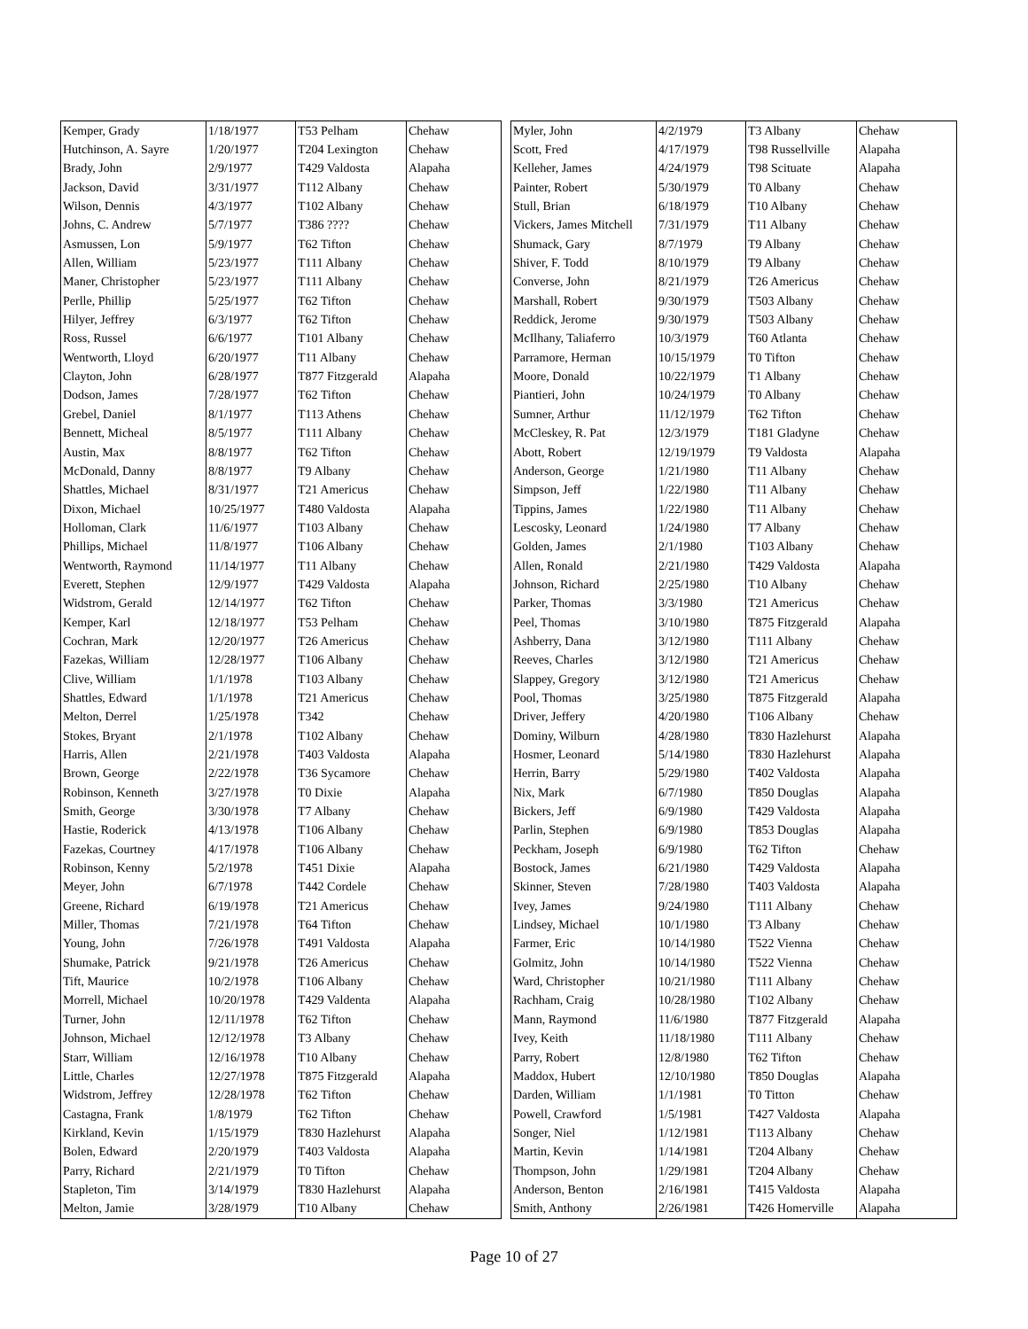| Kemper, Grady | 1/18/1977 | T53 Pelham | Chehaw |
| Hutchinson, A. Sayre | 1/20/1977 | T204 Lexington | Chehaw |
| Brady, John | 2/9/1977 | T429 Valdosta | Alapaha |
| Jackson, David | 3/31/1977 | T112 Albany | Chehaw |
| Wilson, Dennis | 4/3/1977 | T102 Albany | Chehaw |
| Johns, C. Andrew | 5/7/1977 | T386 ???? | Chehaw |
| Asmussen, Lon | 5/9/1977 | T62 Tifton | Chehaw |
| Allen, William | 5/23/1977 | T111 Albany | Chehaw |
| Maner, Christopher | 5/23/1977 | T111 Albany | Chehaw |
| Perlle, Phillip | 5/25/1977 | T62 Tifton | Chehaw |
| Hilyer, Jeffrey | 6/3/1977 | T62 Tifton | Chehaw |
| Ross, Russel | 6/6/1977 | T101 Albany | Chehaw |
| Wentworth, Lloyd | 6/20/1977 | T11 Albany | Chehaw |
| Clayton, John | 6/28/1977 | T877 Fitzgerald | Alapaha |
| Dodson, James | 7/28/1977 | T62 Tifton | Chehaw |
| Grebel, Daniel | 8/1/1977 | T113 Athens | Chehaw |
| Bennett, Micheal | 8/5/1977 | T111 Albany | Chehaw |
| Austin, Max | 8/8/1977 | T62 Tifton | Chehaw |
| McDonald, Danny | 8/8/1977 | T9 Albany | Chehaw |
| Shattles, Michael | 8/31/1977 | T21 Americus | Chehaw |
| Dixon, Michael | 10/25/1977 | T480 Valdosta | Alapaha |
| Holloman, Clark | 11/6/1977 | T103 Albany | Chehaw |
| Phillips, Michael | 11/8/1977 | T106 Albany | Chehaw |
| Wentworth, Raymond | 11/14/1977 | T11 Albany | Chehaw |
| Everett, Stephen | 12/9/1977 | T429 Valdosta | Alapaha |
| Widstrom, Gerald | 12/14/1977 | T62 Tifton | Chehaw |
| Kemper, Karl | 12/18/1977 | T53 Pelham | Chehaw |
| Cochran, Mark | 12/20/1977 | T26 Americus | Chehaw |
| Fazekas, William | 12/28/1977 | T106 Albany | Chehaw |
| Clive, William | 1/1/1978 | T103 Albany | Chehaw |
| Shattles, Edward | 1/1/1978 | T21 Americus | Chehaw |
| Melton, Derrel | 1/25/1978 | T342 | Chehaw |
| Stokes, Bryant | 2/1/1978 | T102 Albany | Chehaw |
| Harris, Allen | 2/21/1978 | T403 Valdosta | Alapaha |
| Brown, George | 2/22/1978 | T36 Sycamore | Chehaw |
| Robinson, Kenneth | 3/27/1978 | T0 Dixie | Alapaha |
| Smith, George | 3/30/1978 | T7 Albany | Chehaw |
| Hastie, Roderick | 4/13/1978 | T106 Albany | Chehaw |
| Fazekas, Courtney | 4/17/1978 | T106 Albany | Chehaw |
| Robinson, Kenny | 5/2/1978 | T451 Dixie | Alapaha |
| Meyer, John | 6/7/1978 | T442 Cordele | Chehaw |
| Greene, Richard | 6/19/1978 | T21 Americus | Chehaw |
| Miller, Thomas | 7/21/1978 | T64 Tifton | Chehaw |
| Young, John | 7/26/1978 | T491 Valdosta | Alapaha |
| Shumake, Patrick | 9/21/1978 | T26 Americus | Chehaw |
| Tift, Maurice | 10/2/1978 | T106 Albany | Chehaw |
| Morrell, Michael | 10/20/1978 | T429 Valdenta | Alapaha |
| Turner, John | 12/11/1978 | T62 Tifton | Chehaw |
| Johnson, Michael | 12/12/1978 | T3 Albany | Chehaw |
| Starr, William | 12/16/1978 | T10 Albany | Chehaw |
| Little, Charles | 12/27/1978 | T875 Fitzgerald | Alapaha |
| Widstrom, Jeffrey | 12/28/1978 | T62 Tifton | Chehaw |
| Castagna, Frank | 1/8/1979 | T62 Tifton | Chehaw |
| Kirkland, Kevin | 1/15/1979 | T830 Hazlehurst | Alapaha |
| Bolen, Edward | 2/20/1979 | T403 Valdosta | Alapaha |
| Parry, Richard | 2/21/1979 | T0 Tifton | Chehaw |
| Stapleton, Tim | 3/14/1979 | T830 Hazlehurst | Alapaha |
| Melton, Jamie | 3/28/1979 | T10 Albany | Chehaw |
| Myler, John | 4/2/1979 | T3 Albany | Chehaw |
| Scott, Fred | 4/17/1979 | T98 Russellville | Alapaha |
| Kelleher, James | 4/24/1979 | T98 Scituate | Alapaha |
| Painter, Robert | 5/30/1979 | T0 Albany | Chehaw |
| Stull, Brian | 6/18/1979 | T10 Albany | Chehaw |
| Vickers, James Mitchell | 7/31/1979 | T11 Albany | Chehaw |
| Shumack, Gary | 8/7/1979 | T9 Albany | Chehaw |
| Shiver, F. Todd | 8/10/1979 | T9 Albany | Chehaw |
| Converse, John | 8/21/1979 | T26 Americus | Chehaw |
| Marshall, Robert | 9/30/1979 | T503 Albany | Chehaw |
| Reddick, Jerome | 9/30/1979 | T503 Albany | Chehaw |
| McIlhany, Taliaferro | 10/3/1979 | T60 Atlanta | Chehaw |
| Parramore, Herman | 10/15/1979 | T0 Tifton | Chehaw |
| Moore, Donald | 10/22/1979 | T1 Albany | Chehaw |
| Piantieri, John | 10/24/1979 | T0 Albany | Chehaw |
| Sumner, Arthur | 11/12/1979 | T62 Tifton | Chehaw |
| McCleskey, R. Pat | 12/3/1979 | T181 Gladyne | Chehaw |
| Abott, Robert | 12/19/1979 | T9 Valdosta | Alapaha |
| Anderson, George | 1/21/1980 | T11 Albany | Chehaw |
| Simpson, Jeff | 1/22/1980 | T11 Albany | Chehaw |
| Tippins, James | 1/22/1980 | T11 Albany | Chehaw |
| Lescosky, Leonard | 1/24/1980 | T7 Albany | Chehaw |
| Golden, James | 2/1/1980 | T103 Albany | Chehaw |
| Allen, Ronald | 2/21/1980 | T429 Valdosta | Alapaha |
| Johnson, Richard | 2/25/1980 | T10 Albany | Chehaw |
| Parker, Thomas | 3/3/1980 | T21 Americus | Chehaw |
| Peel, Thomas | 3/10/1980 | T875 Fitzgerald | Alapaha |
| Ashberry, Dana | 3/12/1980 | T111 Albany | Chehaw |
| Reeves, Charles | 3/12/1980 | T21 Americus | Chehaw |
| Slappey, Gregory | 3/12/1980 | T21 Americus | Chehaw |
| Pool, Thomas | 3/25/1980 | T875 Fitzgerald | Alapaha |
| Driver, Jeffery | 4/20/1980 | T106 Albany | Chehaw |
| Dominy, Wilburn | 4/28/1980 | T830 Hazlehurst | Alapaha |
| Hosmer, Leonard | 5/14/1980 | T830 Hazlehurst | Alapaha |
| Herrin, Barry | 5/29/1980 | T402 Valdosta | Alapaha |
| Nix, Mark | 6/7/1980 | T850 Douglas | Alapaha |
| Bickers, Jeff | 6/9/1980 | T429 Valdosta | Alapaha |
| Parlin, Stephen | 6/9/1980 | T853 Douglas | Alapaha |
| Peckham, Joseph | 6/9/1980 | T62 Tifton | Chehaw |
| Bostock, James | 6/21/1980 | T429 Valdosta | Alapaha |
| Skinner, Steven | 7/28/1980 | T403 Valdosta | Alapaha |
| Ivey, James | 9/24/1980 | T111 Albany | Chehaw |
| Lindsey, Michael | 10/1/1980 | T3 Albany | Chehaw |
| Farmer, Eric | 10/14/1980 | T522 Vienna | Chehaw |
| Golmitz, John | 10/14/1980 | T522 Vienna | Chehaw |
| Ward, Christopher | 10/21/1980 | T111 Albany | Chehaw |
| Rachham, Craig | 10/28/1980 | T102 Albany | Chehaw |
| Mann, Raymond | 11/6/1980 | T877 Fitzgerald | Alapaha |
| Ivey, Keith | 11/18/1980 | T111 Albany | Chehaw |
| Parry, Robert | 12/8/1980 | T62 Tifton | Chehaw |
| Maddox, Hubert | 12/10/1980 | T850 Douglas | Alapaha |
| Darden, William | 1/1/1981 | T0 Titton | Chehaw |
| Powell, Crawford | 1/5/1981 | T427 Valdosta | Alapaha |
| Songer, Niel | 1/12/1981 | T113 Albany | Chehaw |
| Martin, Kevin | 1/14/1981 | T204 Albany | Chehaw |
| Thompson, John | 1/29/1981 | T204 Albany | Chehaw |
| Anderson, Benton | 2/16/1981 | T415 Valdosta | Alapaha |
| Smith, Anthony | 2/26/1981 | T426 Homerville | Alapaha |
Page 10 of 27